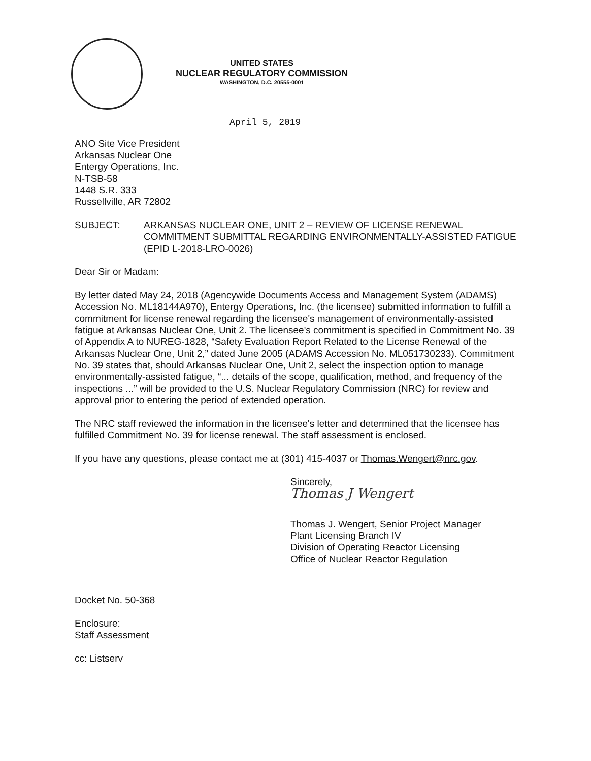UNITED STATES
NUCLEAR REGULATORY COMMISSION
WASHINGTON, D.C. 20555-0001
April 5, 2019
ANO Site Vice President
Arkansas Nuclear One
Entergy Operations, Inc.
N-TSB-58
1448 S.R. 333
Russellville, AR 72802
SUBJECT: ARKANSAS NUCLEAR ONE, UNIT 2 – REVIEW OF LICENSE RENEWAL COMMITMENT SUBMITTAL REGARDING ENVIRONMENTALLY-ASSISTED FATIGUE (EPID L-2018-LRO-0026)
Dear Sir or Madam:
By letter dated May 24, 2018 (Agencywide Documents Access and Management System (ADAMS) Accession No. ML18144A970), Entergy Operations, Inc. (the licensee) submitted information to fulfill a commitment for license renewal regarding the licensee's management of environmentally-assisted fatigue at Arkansas Nuclear One, Unit 2. The licensee's commitment is specified in Commitment No. 39 of Appendix A to NUREG-1828, “Safety Evaluation Report Related to the License Renewal of the Arkansas Nuclear One, Unit 2,” dated June 2005 (ADAMS Accession No. ML051730233). Commitment No. 39 states that, should Arkansas Nuclear One, Unit 2, select the inspection option to manage environmentally-assisted fatigue, “... details of the scope, qualification, method, and frequency of the inspections ...” will be provided to the U.S. Nuclear Regulatory Commission (NRC) for review and approval prior to entering the period of extended operation.
The NRC staff reviewed the information in the licensee's letter and determined that the licensee has fulfilled Commitment No. 39 for license renewal. The staff assessment is enclosed.
If you have any questions, please contact me at (301) 415-4037 or Thomas.Wengert@nrc.gov.
Sincerely,
Thomas J Wengert
Thomas J. Wengert, Senior Project Manager
Plant Licensing Branch IV
Division of Operating Reactor Licensing
Office of Nuclear Reactor Regulation
Docket No. 50-368
Enclosure:
Staff Assessment
cc: Listserv